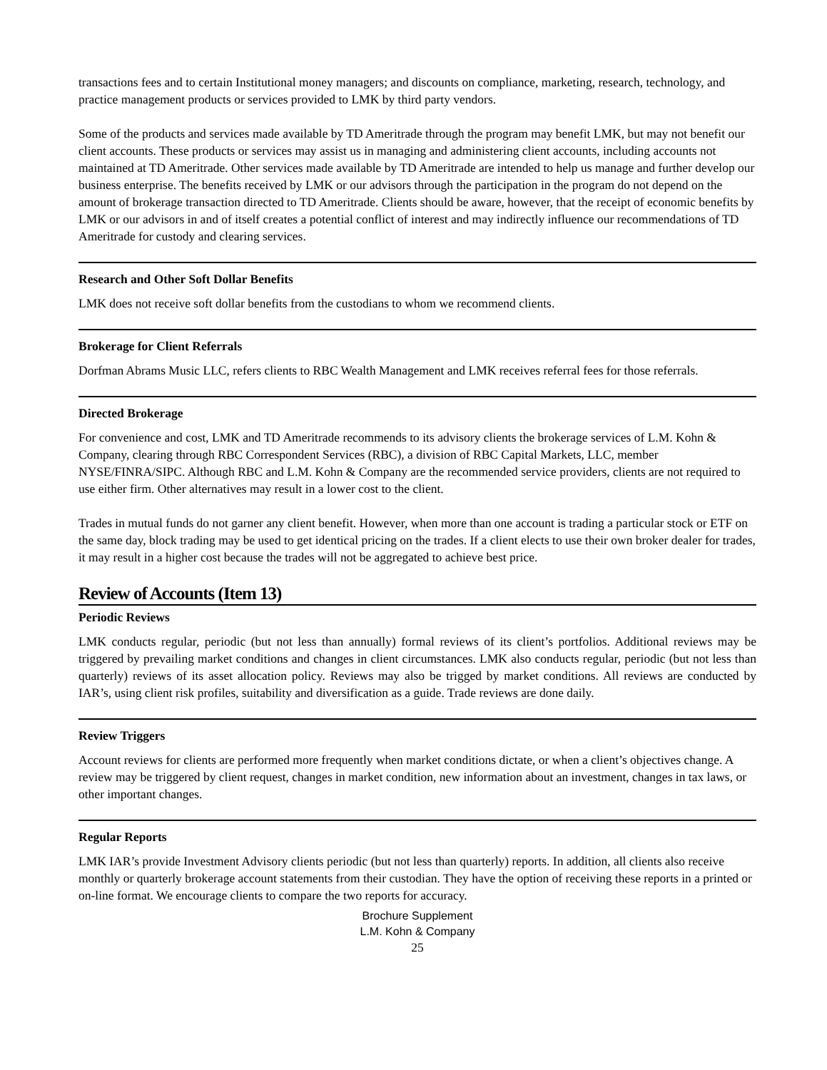transactions fees and to certain Institutional money managers; and discounts on compliance, marketing, research, technology, and practice management products or services provided to LMK by third party vendors.
Some of the products and services made available by TD Ameritrade through the program may benefit LMK, but may not benefit our client accounts. These products or services may assist us in managing and administering client accounts, including accounts not maintained at TD Ameritrade. Other services made available by TD Ameritrade are intended to help us manage and further develop our business enterprise. The benefits received by LMK or our advisors through the participation in the program do not depend on the amount of brokerage transaction directed to TD Ameritrade. Clients should be aware, however, that the receipt of economic benefits by LMK or our advisors in and of itself creates a potential conflict of interest and may indirectly influence our recommendations of TD Ameritrade for custody and clearing services.
Research and Other Soft Dollar Benefits
LMK does not receive soft dollar benefits from the custodians to whom we recommend clients.
Brokerage for Client Referrals
Dorfman Abrams Music LLC, refers clients to RBC Wealth Management and LMK receives referral fees for those referrals.
Directed Brokerage
For convenience and cost, LMK and TD Ameritrade recommends to its advisory clients the brokerage services of L.M. Kohn & Company, clearing through RBC Correspondent Services (RBC), a division of RBC Capital Markets, LLC, member NYSE/FINRA/SIPC. Although RBC and L.M. Kohn & Company are the recommended service providers, clients are not required to use either firm. Other alternatives may result in a lower cost to the client.
Trades in mutual funds do not garner any client benefit. However, when more than one account is trading a particular stock or ETF on the same day, block trading may be used to get identical pricing on the trades. If a client elects to use their own broker dealer for trades, it may result in a higher cost because the trades will not be aggregated to achieve best price.
Review of Accounts (Item 13)
Periodic Reviews
LMK conducts regular, periodic (but not less than annually) formal reviews of its client’s portfolios. Additional reviews may be triggered by prevailing market conditions and changes in client circumstances. LMK also conducts regular, periodic (but not less than quarterly) reviews of its asset allocation policy. Reviews may also be trigged by market conditions. All reviews are conducted by IAR’s, using client risk profiles, suitability and diversification as a guide. Trade reviews are done daily.
Review Triggers
Account reviews for clients are performed more frequently when market conditions dictate, or when a client’s objectives change. A review may be triggered by client request, changes in market condition, new information about an investment, changes in tax laws, or other important changes.
Regular Reports
LMK IAR’s provide Investment Advisory clients periodic (but not less than quarterly) reports. In addition, all clients also receive monthly or quarterly brokerage account statements from their custodian. They have the option of receiving these reports in a printed or on-line format. We encourage clients to compare the two reports for accuracy.
Brochure Supplement
L.M. Kohn & Company
25